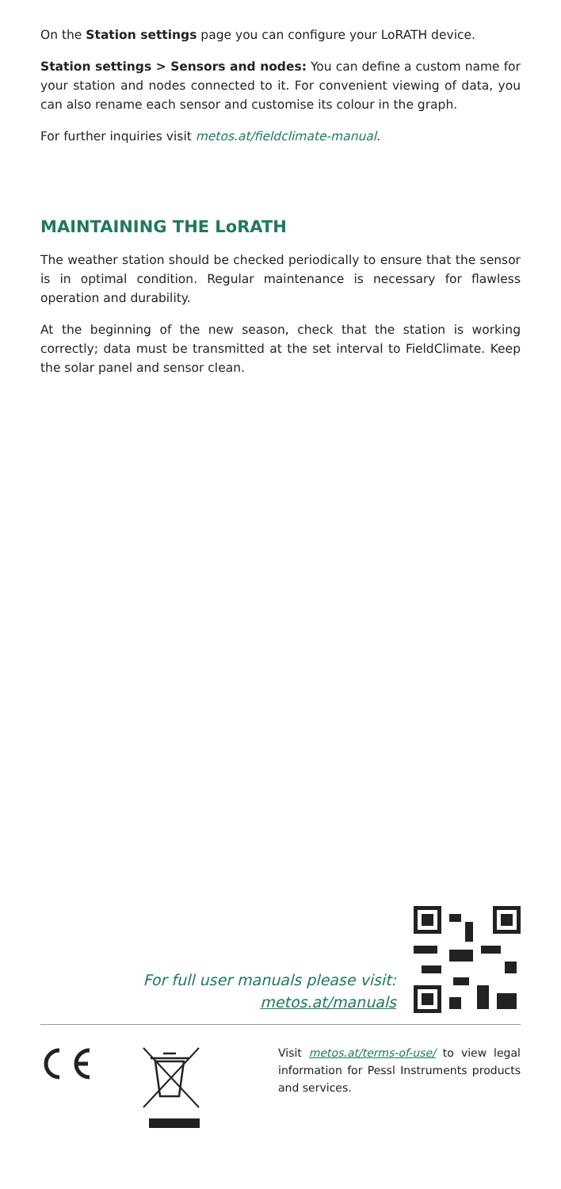On the Station settings page you can configure your LoRATH device.
Station settings > Sensors and nodes: You can define a custom name for your station and nodes connected to it. For convenient viewing of data, you can also rename each sensor and customise its colour in the graph.
For further inquiries visit metos.at/fieldclimate-manual.
MAINTAINING THE LoRATH
The weather station should be checked periodically to ensure that the sensor is in optimal condition. Regular maintenance is necessary for flawless operation and durability.
At the beginning of the new season, check that the station is working correctly; data must be transmitted at the set interval to FieldClimate. Keep the solar panel and sensor clean.
For full user manuals please visit:
metos.at/manuals
Visit metos.at/terms-of-use/ to view legal information for Pessl Instruments products and services.